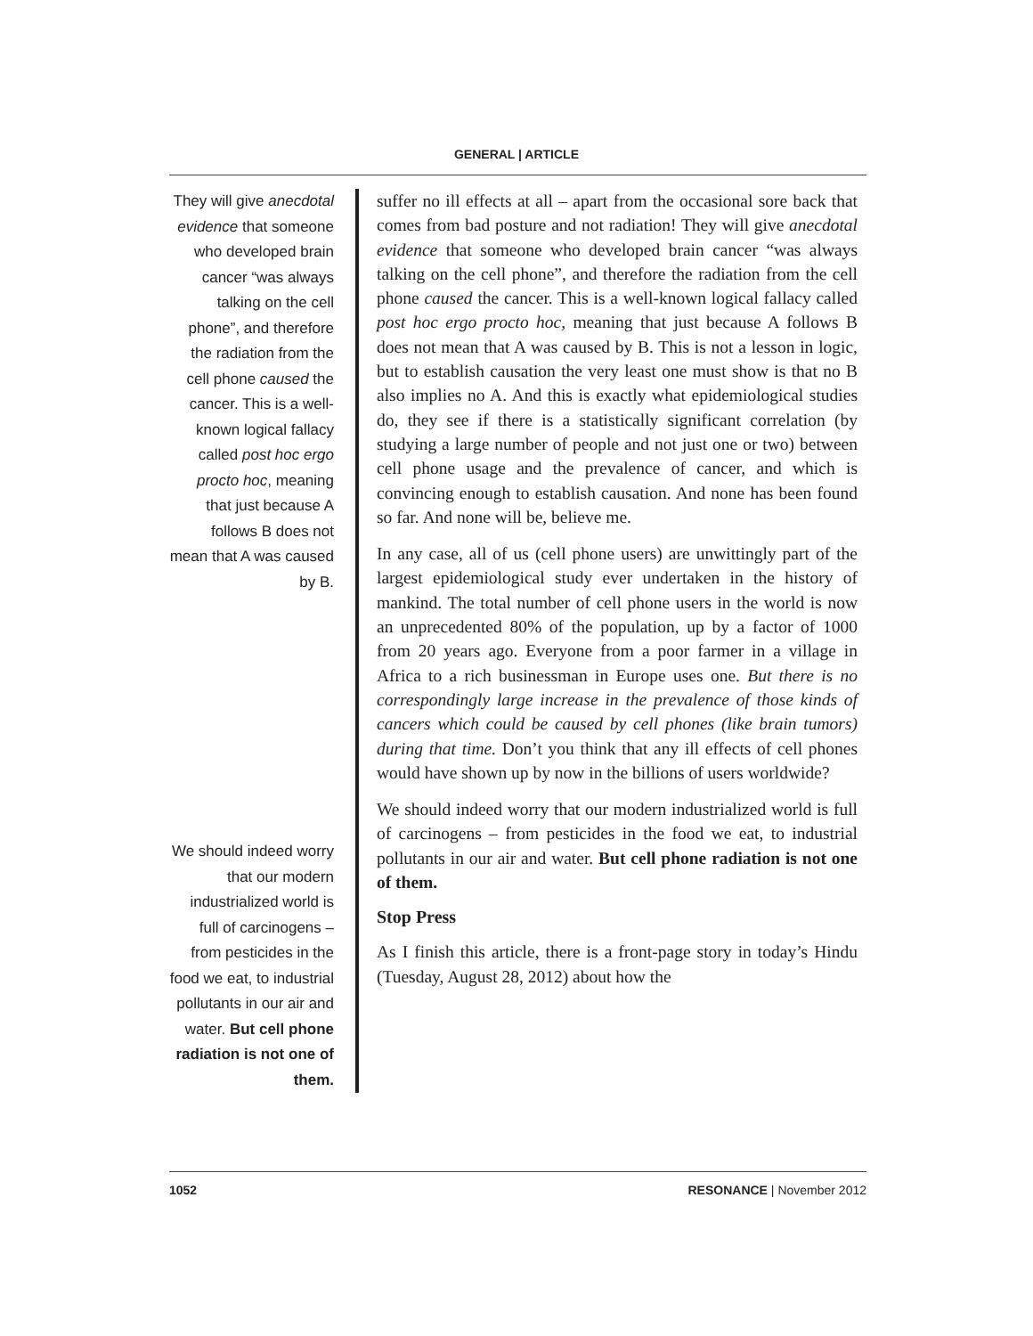GENERAL | ARTICLE
They will give anecdotal evidence that someone who developed brain cancer “was always talking on the cell phone”, and therefore the radiation from the cell phone caused the cancer. This is a well-known logical fallacy called post hoc ergo procto hoc, meaning that just because A follows B does not mean that A was caused by B.
We should indeed worry that our modern industrialized world is full of carcinogens – from pesticides in the food we eat, to industrial pollutants in our air and water. But cell phone radiation is not one of them.
suffer no ill effects at all – apart from the occasional sore back that comes from bad posture and not radiation! They will give anecdotal evidence that someone who developed brain cancer “was always talking on the cell phone”, and therefore the radiation from the cell phone caused the cancer. This is a well-known logical fallacy called post hoc ergo procto hoc, meaning that just because A follows B does not mean that A was caused by B. This is not a lesson in logic, but to establish causation the very least one must show is that no B also implies no A. And this is exactly what epidemiological studies do, they see if there is a statistically significant correlation (by studying a large number of people and not just one or two) between cell phone usage and the prevalence of cancer, and which is convincing enough to establish causation. And none has been found so far. And none will be, believe me.
In any case, all of us (cell phone users) are unwittingly part of the largest epidemiological study ever undertaken in the history of mankind. The total number of cell phone users in the world is now an unprecedented 80% of the population, up by a factor of 1000 from 20 years ago. Everyone from a poor farmer in a village in Africa to a rich businessman in Europe uses one. But there is no correspondingly large increase in the prevalence of those kinds of cancers which could be caused by cell phones (like brain tumors) during that time. Don’t you think that any ill effects of cell phones would have shown up by now in the billions of users worldwide?
We should indeed worry that our modern industrialized world is full of carcinogens – from pesticides in the food we eat, to industrial pollutants in our air and water. But cell phone radiation is not one of them.
Stop Press
As I finish this article, there is a front-page story in today’s Hindu (Tuesday, August 28, 2012) about how the
1052 RESONANCE | November 2012